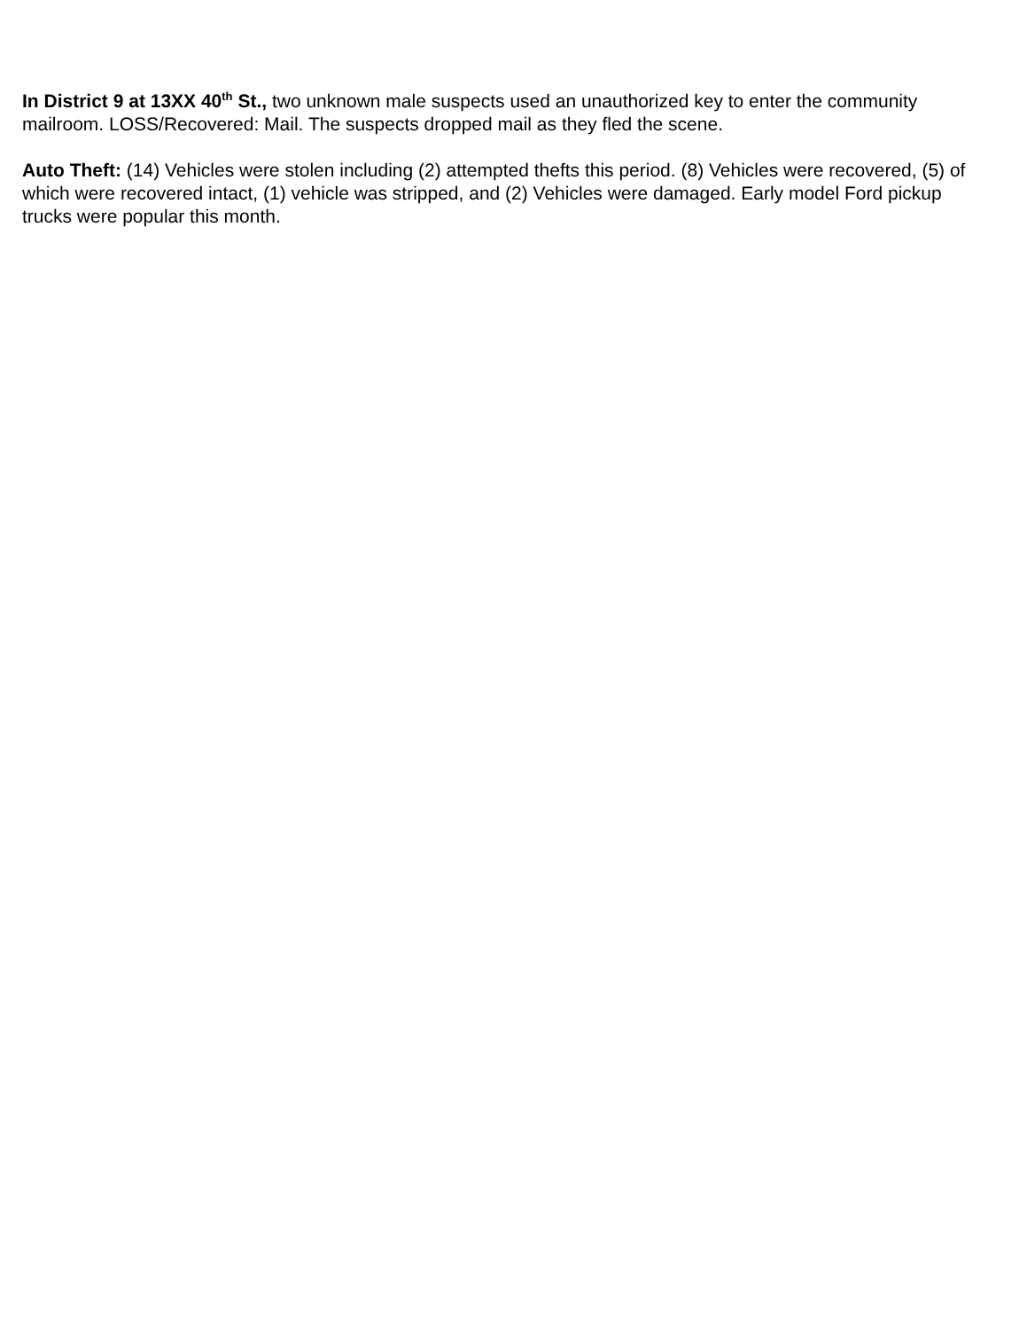In District 9 at 13XX 40<sup>th</sup> St., two unknown male suspects used an unauthorized key to enter the community mailroom. LOSS/Recovered: Mail. The suspects dropped mail as they fled the scene.
Auto Theft: (14) Vehicles were stolen including (2) attempted thefts this period. (8) Vehicles were recovered, (5) of which were recovered intact, (1) vehicle was stripped, and (2) Vehicles were damaged. Early model Ford pickup trucks were popular this month.